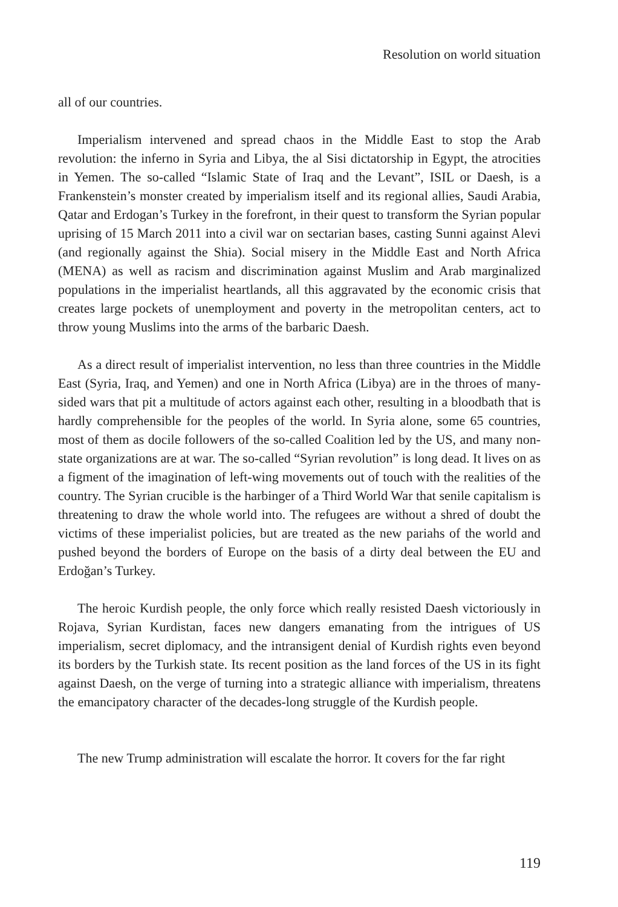Resolution on world situation
all of our countries.
Imperialism intervened and spread chaos in the Middle East to stop the Arab revolution: the inferno in Syria and Libya, the al Sisi dictatorship in Egypt, the atrocities in Yemen. The so-called “Islamic State of Iraq and the Levant”, ISIL or Daesh, is a Frankenstein’s monster created by imperialism itself and its regional allies, Saudi Arabia, Qatar and Erdogan’s Turkey in the forefront, in their quest to transform the Syrian popular uprising of 15 March 2011 into a civil war on sectarian bases, casting Sunni against Alevi (and regionally against the Shia). Social misery in the Middle East and North Africa (MENA) as well as racism and discrimination against Muslim and Arab marginalized populations in the imperialist heartlands, all this aggravated by the economic crisis that creates large pockets of unemployment and poverty in the metropolitan centers, act to throw young Muslims into the arms of the barbaric Daesh.
As a direct result of imperialist intervention, no less than three countries in the Middle East (Syria, Iraq, and Yemen) and one in North Africa (Libya) are in the throes of many-sided wars that pit a multitude of actors against each other, resulting in a bloodbath that is hardly comprehensible for the peoples of the world. In Syria alone, some 65 countries, most of them as docile followers of the so-called Coalition led by the US, and many non-state organizations are at war. The so-called “Syrian revolution” is long dead. It lives on as a figment of the imagination of left-wing movements out of touch with the realities of the country. The Syrian crucible is the harbinger of a Third World War that senile capitalism is threatening to draw the whole world into. The refugees are without a shred of doubt the victims of these imperialist policies, but are treated as the new pariahs of the world and pushed beyond the borders of Europe on the basis of a dirty deal between the EU and Erdoğan’s Turkey.
The heroic Kurdish people, the only force which really resisted Daesh victoriously in Rojava, Syrian Kurdistan, faces new dangers emanating from the intrigues of US imperialism, secret diplomacy, and the intransigent denial of Kurdish rights even beyond its borders by the Turkish state. Its recent position as the land forces of the US in its fight against Daesh, on the verge of turning into a strategic alliance with imperialism, threatens the emancipatory character of the decades-long struggle of the Kurdish people.
The new Trump administration will escalate the horror. It covers for the far right
119